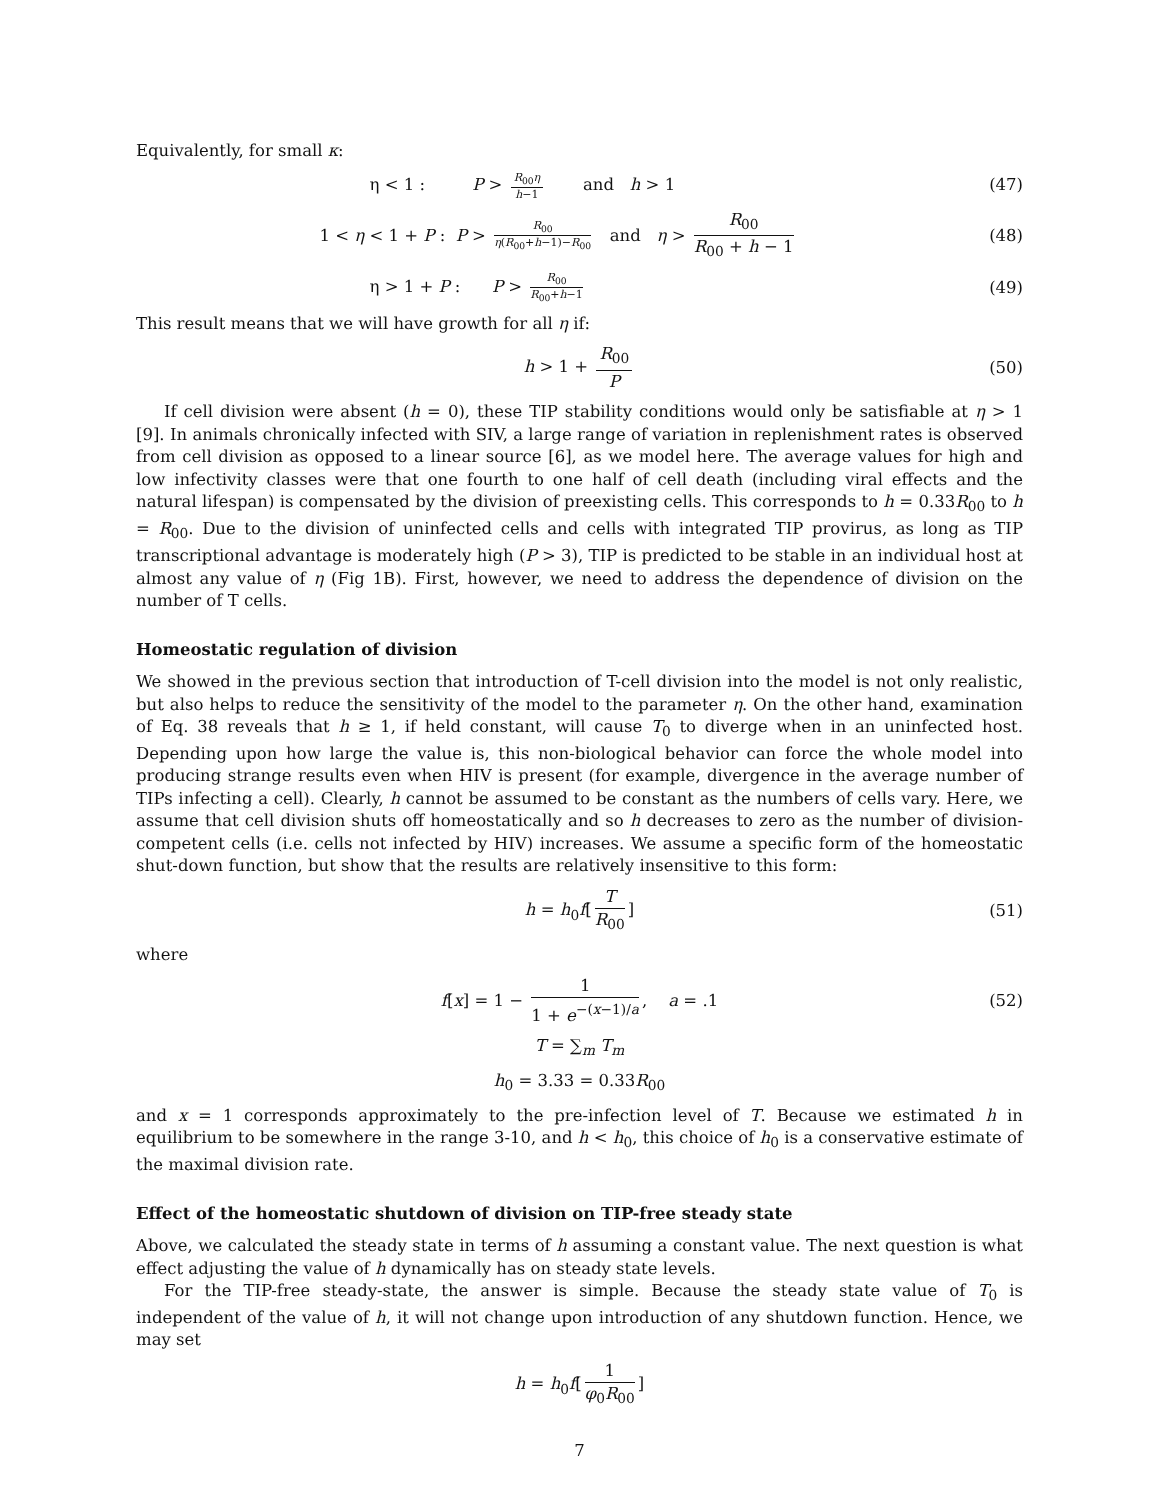Equivalently, for small κ:
η < 1 : P > R<sub>00</sub>η h−1 and h > 1 (47)
1 < η < 1 + P : P > R<sub>00</sub> η(R<sub>00</sub>+h−1)−R<sub>00</sub> and η > R<sub>00</sub> R<sub>00</sub> + h − 1 (48)
η > 1 + P : P > R<sub>00</sub> R<sub>00</sub>+h−1 (49)
This result means that we will have growth for all η if:
h > 1 + R<sub>00</sub> P (50)
If cell division were absent (h = 0), these TIP stability conditions would only be satisfiable at η > 1 [9]. In animals chronically infected with SIV, a large range of variation in replenishment rates is observed from cell division as opposed to a linear source [6], as we model here. The average values for high and low infectivity classes were that one fourth to one half of cell death (including viral effects and the natural lifespan) is compensated by the division of preexisting cells. This corresponds to h = 0.33R<sub>00</sub> to h = R<sub>00</sub>. Due to the division of uninfected cells and cells with integrated TIP provirus, as long as TIP transcriptional advantage is moderately high (P > 3), TIP is predicted to be stable in an individual host at almost any value of η (Fig 1B). First, however, we need to address the dependence of division on the number of T cells.
Homeostatic regulation of division
We showed in the previous section that introduction of T-cell division into the model is not only realistic, but also helps to reduce the sensitivity of the model to the parameter η. On the other hand, examination of Eq. 38 reveals that h ≥ 1, if held constant, will cause T<sub>0</sub> to diverge when in an uninfected host. Depending upon how large the value is, this non-biological behavior can force the whole model into producing strange results even when HIV is present (for example, divergence in the average number of TIPs infecting a cell). Clearly, h cannot be assumed to be constant as the numbers of cells vary. Here, we assume that cell division shuts off homeostatically and so h decreases to zero as the number of division-competent cells (i.e. cells not infected by HIV) increases. We assume a specific form of the homeostatic shut-down function, but show that the results are relatively insensitive to this form:
h = h<sub>0</sub>f[T R<sub>00</sub>] (51)
where
f[x] = 1 − 1 1 + e<sup>−(x−1)/a</sup>, a = .1 (52)
T = ∑<sub>m</sub> T<sub>m</sub>
h<sub>0</sub> = 3.33 = 0.33R<sub>00</sub>
and x = 1 corresponds approximately to the pre-infection level of T. Because we estimated h in equilibrium to be somewhere in the range 3-10, and h < h<sub>0</sub>, this choice of h<sub>0</sub> is a conservative estimate of the maximal division rate.
Effect of the homeostatic shutdown of division on TIP-free steady state
Above, we calculated the steady state in terms of h assuming a constant value. The next question is what effect adjusting the value of h dynamically has on steady state levels.
For the TIP-free steady-state, the answer is simple. Because the steady state value of T<sub>0</sub> is independent of the value of h, it will not change upon introduction of any shutdown function. Hence, we may set
h = h<sub>0</sub>f[1 φ<sub>0</sub>R<sub>00</sub>]
7